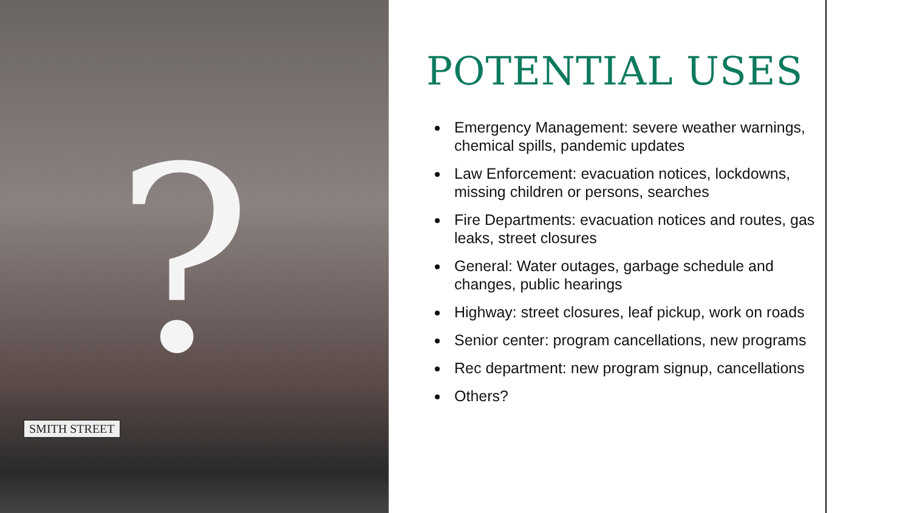?
SMITH STREET
POTENTIAL USES
Emergency Management: severe weather warnings, chemical spills, pandemic updates
Law Enforcement: evacuation notices, lockdowns, missing children or persons, searches
Fire Departments: evacuation notices and routes, gas leaks, street closures
General: Water outages, garbage schedule and changes, public hearings
Highway: street closures, leaf pickup, work on roads
Senior center: program cancellations, new programs
Rec department: new program signup, cancellations
Others?